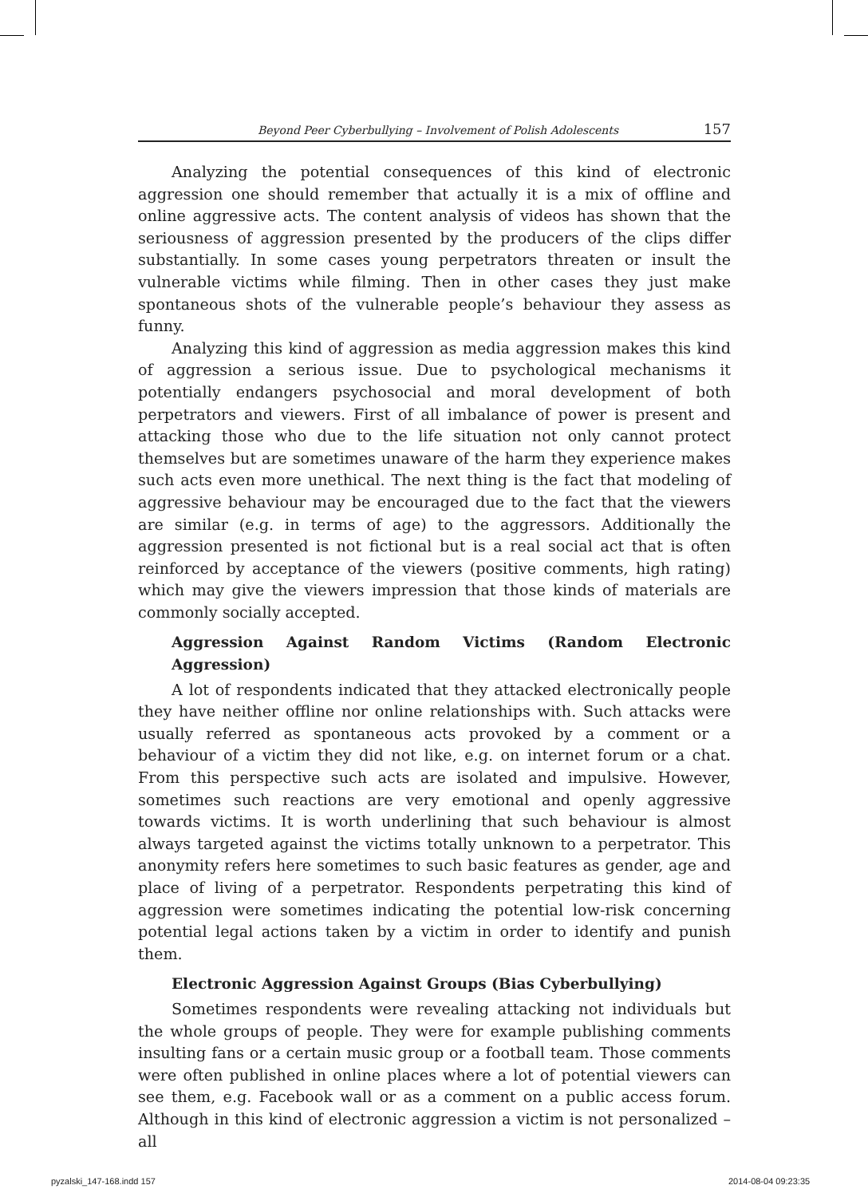Beyond Peer Cyberbullying – Involvement of Polish Adolescents 157
Analyzing the potential consequences of this kind of electronic aggression one should remember that actually it is a mix of offline and online aggressive acts. The content analysis of videos has shown that the seriousness of aggression presented by the producers of the clips differ substantially. In some cases young perpetrators threaten or insult the vulnerable victims while filming. Then in other cases they just make spontaneous shots of the vulnerable people’s behaviour they assess as funny.
Analyzing this kind of aggression as media aggression makes this kind of aggression a serious issue. Due to psychological mechanisms it potentially endangers psychosocial and moral development of both perpetrators and viewers. First of all imbalance of power is present and attacking those who due to the life situation not only cannot protect themselves but are sometimes unaware of the harm they experience makes such acts even more unethical. The next thing is the fact that modeling of aggressive behaviour may be encouraged due to the fact that the viewers are similar (e.g. in terms of age) to the aggressors. Additionally the aggression presented is not fictional but is a real social act that is often reinforced by acceptance of the viewers (positive comments, high rating) which may give the viewers impression that those kinds of materials are commonly socially accepted.
Aggression Against Random Victims (Random Electronic Aggression)
A lot of respondents indicated that they attacked electronically people they have neither offline nor online relationships with. Such attacks were usually referred as spontaneous acts provoked by a comment or a behaviour of a victim they did not like, e.g. on internet forum or a chat. From this perspective such acts are isolated and impulsive. However, sometimes such reactions are very emotional and openly aggressive towards victims. It is worth underlining that such behaviour is almost always targeted against the victims totally unknown to a perpetrator. This anonymity refers here sometimes to such basic features as gender, age and place of living of a perpetrator. Respondents perpetrating this kind of aggression were sometimes indicating the potential low-risk concerning potential legal actions taken by a victim in order to identify and punish them.
Electronic Aggression Against Groups (Bias Cyberbullying)
Sometimes respondents were revealing attacking not individuals but the whole groups of people. They were for example publishing comments insulting fans or a certain music group or a football team. Those comments were often published in online places where a lot of potential viewers can see them, e.g. Facebook wall or as a comment on a public access forum. Although in this kind of electronic aggression a victim is not personalized – all
pyzalski_147-168.indd 157 2014-08-04 09:23:35